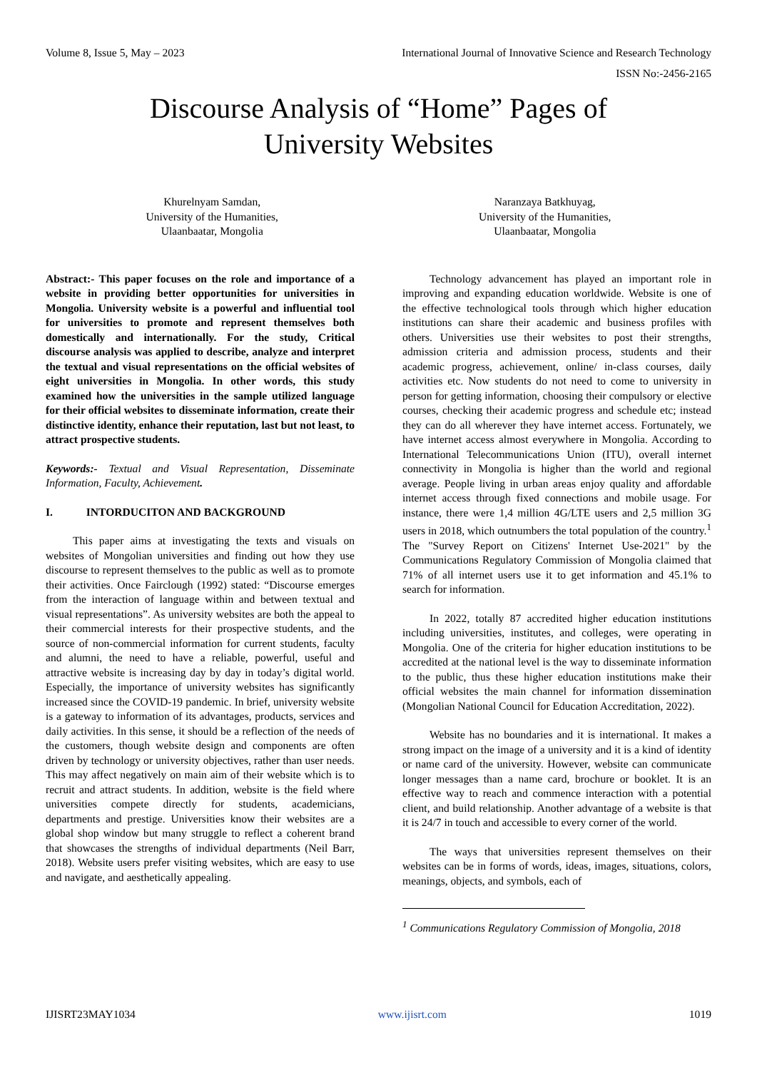Volume 8, Issue 5, May – 2023 International Journal of Innovative Science and Research Technology
ISSN No:-2456-2165
Discourse Analysis of “Home” Pages of
University Websites
Khurelnyam Samdan,
University of the Humanities,
Ulaanbaatar, Mongolia
Naranzaya Batkhuyag,
University of the Humanities,
Ulaanbaatar, Mongolia
Abstract:- This paper focuses on the role and importance of a website in providing better opportunities for universities in Mongolia. University website is a powerful and influential tool for universities to promote and represent themselves both domestically and internationally. For the study, Critical discourse analysis was applied to describe, analyze and interpret the textual and visual representations on the official websites of eight universities in Mongolia. In other words, this study examined how the universities in the sample utilized language for their official websites to disseminate information, create their distinctive identity, enhance their reputation, last but not least, to attract prospective students.
Keywords:- Textual and Visual Representation, Disseminate Information, Faculty, Achievement.
I. INTORDUCITON AND BACKGROUND
This paper aims at investigating the texts and visuals on websites of Mongolian universities and finding out how they use discourse to represent themselves to the public as well as to promote their activities. Once Fairclough (1992) stated: “Discourse emerges from the interaction of language within and between textual and visual representations”. As university websites are both the appeal to their commercial interests for their prospective students, and the source of non-commercial information for current students, faculty and alumni, the need to have a reliable, powerful, useful and attractive website is increasing day by day in today’s digital world. Especially, the importance of university websites has significantly increased since the COVID-19 pandemic. In brief, university website is a gateway to information of its advantages, products, services and daily activities. In this sense, it should be a reflection of the needs of the customers, though website design and components are often driven by technology or university objectives, rather than user needs. This may affect negatively on main aim of their website which is to recruit and attract students. In addition, website is the field where universities compete directly for students, academicians, departments and prestige. Universities know their websites are a global shop window but many struggle to reflect a coherent brand that showcases the strengths of individual departments (Neil Barr, 2018). Website users prefer visiting websites, which are easy to use and navigate, and aesthetically appealing.
Technology advancement has played an important role in improving and expanding education worldwide. Website is one of the effective technological tools through which higher education institutions can share their academic and business profiles with others. Universities use their websites to post their strengths, admission criteria and admission process, students and their academic progress, achievement, online/ in-class courses, daily activities etc. Now students do not need to come to university in person for getting information, choosing their compulsory or elective courses, checking their academic progress and schedule etc; instead they can do all wherever they have internet access. Fortunately, we have internet access almost everywhere in Mongolia. According to International Telecommunications Union (ITU), overall internet connectivity in Mongolia is higher than the world and regional average. People living in urban areas enjoy quality and affordable internet access through fixed connections and mobile usage. For instance, there were 1,4 million 4G/LTE users and 2,5 million 3G users in 2018, which outnumbers the total population of the country.<sup>1</sup> The "Survey Report on Citizens' Internet Use-2021" by the Communications Regulatory Commission of Mongolia claimed that 71% of all internet users use it to get information and 45.1% to search for information.
In 2022, totally 87 accredited higher education institutions including universities, institutes, and colleges, were operating in Mongolia. One of the criteria for higher education institutions to be accredited at the national level is the way to disseminate information to the public, thus these higher education institutions make their official websites the main channel for information dissemination (Mongolian National Council for Education Accreditation, 2022).
Website has no boundaries and it is international. It makes a strong impact on the image of a university and it is a kind of identity or name card of the university. However, website can communicate longer messages than a name card, brochure or booklet. It is an effective way to reach and commence interaction with a potential client, and build relationship. Another advantage of a website is that it is 24/7 in touch and accessible to every corner of the world.
The ways that universities represent themselves on their websites can be in forms of words, ideas, images, situations, colors, meanings, objects, and symbols, each of
<sup>1</sup> Communications Regulatory Commission of Mongolia, 2018
IJISRT23MAY1034 www.ijisrt.com 1019